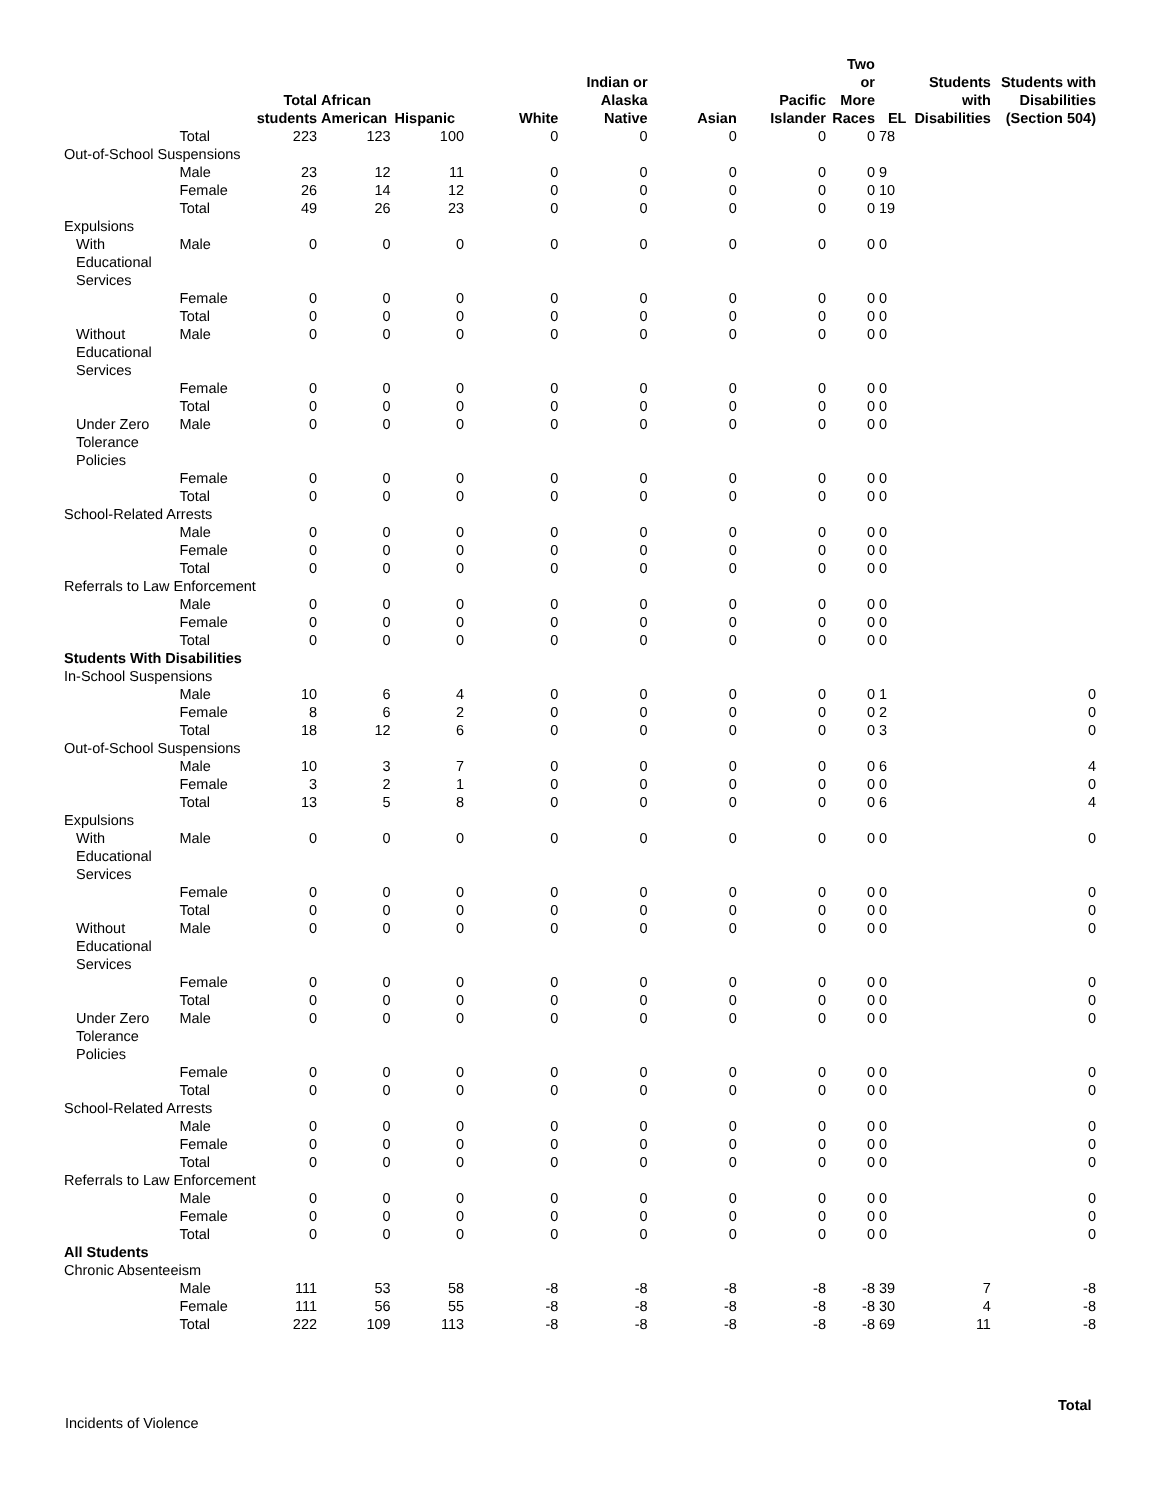| | | Total students | African American | Hispanic | White | Indian or Alaska Native | Asian | Pacific Islander | Two or More Races | EL | Students with Disabilities | Students with Disabilities (Section 504) |
| --- | --- | --- | --- | --- | --- | --- | --- | --- | --- | --- | --- | --- |
| | Total | 223 | 123 | 100 | 0 | 0 | 0 | 0 | 0 | 78 | | |
| Out-of-School Suspensions | | | | | | | | | | | | |
| | Male | 23 | 12 | 11 | 0 | 0 | 0 | 0 | 0 | 9 | | |
| | Female | 26 | 14 | 12 | 0 | 0 | 0 | 0 | 0 | 10 | | |
| | Total | 49 | 26 | 23 | 0 | 0 | 0 | 0 | 0 | 19 | | |
| Expulsions | | | | | | | | | | | | |
| With Educational Services | Male | 0 | 0 | 0 | 0 | 0 | 0 | 0 | 0 | 0 | | |
| | Female | 0 | 0 | 0 | 0 | 0 | 0 | 0 | 0 | 0 | | |
| | Total | 0 | 0 | 0 | 0 | 0 | 0 | 0 | 0 | 0 | | |
| Without Educational Services | Male | 0 | 0 | 0 | 0 | 0 | 0 | 0 | 0 | 0 | | |
| | Female | 0 | 0 | 0 | 0 | 0 | 0 | 0 | 0 | 0 | | |
| | Total | 0 | 0 | 0 | 0 | 0 | 0 | 0 | 0 | 0 | | |
| Under Zero Tolerance Policies | Male | 0 | 0 | 0 | 0 | 0 | 0 | 0 | 0 | 0 | | |
| | Female | 0 | 0 | 0 | 0 | 0 | 0 | 0 | 0 | 0 | | |
| | Total | 0 | 0 | 0 | 0 | 0 | 0 | 0 | 0 | 0 | | |
| School-Related Arrests | | | | | | | | | | | | |
| | Male | 0 | 0 | 0 | 0 | 0 | 0 | 0 | 0 | 0 | | |
| | Female | 0 | 0 | 0 | 0 | 0 | 0 | 0 | 0 | 0 | | |
| | Total | 0 | 0 | 0 | 0 | 0 | 0 | 0 | 0 | 0 | | |
| Referrals to Law Enforcement | | | | | | | | | | | | |
| | Male | 0 | 0 | 0 | 0 | 0 | 0 | 0 | 0 | 0 | | |
| | Female | 0 | 0 | 0 | 0 | 0 | 0 | 0 | 0 | 0 | | |
| | Total | 0 | 0 | 0 | 0 | 0 | 0 | 0 | 0 | 0 | | |
| Students With Disabilities | | | | | | | | | | | | |
| In-School Suspensions | | | | | | | | | | | | |
| | Male | 10 | 6 | 4 | 0 | 0 | 0 | 0 | 0 | 1 | | 0 |
| | Female | 8 | 6 | 2 | 0 | 0 | 0 | 0 | 0 | 2 | | 0 |
| | Total | 18 | 12 | 6 | 0 | 0 | 0 | 0 | 0 | 3 | | 0 |
| Out-of-School Suspensions | | | | | | | | | | | | |
| | Male | 10 | 3 | 7 | 0 | 0 | 0 | 0 | 0 | 6 | | 4 |
| | Female | 3 | 2 | 1 | 0 | 0 | 0 | 0 | 0 | 0 | | 0 |
| | Total | 13 | 5 | 8 | 0 | 0 | 0 | 0 | 0 | 6 | | 4 |
| Expulsions | | | | | | | | | | | | |
| With Educational Services | Male | 0 | 0 | 0 | 0 | 0 | 0 | 0 | 0 | 0 | | 0 |
| | Female | 0 | 0 | 0 | 0 | 0 | 0 | 0 | 0 | 0 | | 0 |
| | Total | 0 | 0 | 0 | 0 | 0 | 0 | 0 | 0 | 0 | | 0 |
| Without Educational Services | Male | 0 | 0 | 0 | 0 | 0 | 0 | 0 | 0 | 0 | | 0 |
| | Female | 0 | 0 | 0 | 0 | 0 | 0 | 0 | 0 | 0 | | 0 |
| | Total | 0 | 0 | 0 | 0 | 0 | 0 | 0 | 0 | 0 | | 0 |
| Under Zero Tolerance Policies | Male | 0 | 0 | 0 | 0 | 0 | 0 | 0 | 0 | 0 | | 0 |
| | Female | 0 | 0 | 0 | 0 | 0 | 0 | 0 | 0 | 0 | | 0 |
| | Total | 0 | 0 | 0 | 0 | 0 | 0 | 0 | 0 | 0 | | 0 |
| School-Related Arrests | | | | | | | | | | | | |
| | Male | 0 | 0 | 0 | 0 | 0 | 0 | 0 | 0 | 0 | | 0 |
| | Female | 0 | 0 | 0 | 0 | 0 | 0 | 0 | 0 | 0 | | 0 |
| | Total | 0 | 0 | 0 | 0 | 0 | 0 | 0 | 0 | 0 | | 0 |
| Referrals to Law Enforcement | | | | | | | | | | | | |
| | Male | 0 | 0 | 0 | 0 | 0 | 0 | 0 | 0 | 0 | | 0 |
| | Female | 0 | 0 | 0 | 0 | 0 | 0 | 0 | 0 | 0 | | 0 |
| | Total | 0 | 0 | 0 | 0 | 0 | 0 | 0 | 0 | 0 | | 0 |
| All Students | | | | | | | | | | | | |
| Chronic Absenteeism | | | | | | | | | | | | |
| | Male | 111 | 53 | 58 | -8 | -8 | -8 | -8 | -8 | 39 | 7 | -8 |
| | Female | 111 | 56 | 55 | -8 | -8 | -8 | -8 | -8 | 30 | 4 | -8 |
| | Total | 222 | 109 | 113 | -8 | -8 | -8 | -8 | -8 | 69 | 11 | -8 |
Total
Incidents of Violence